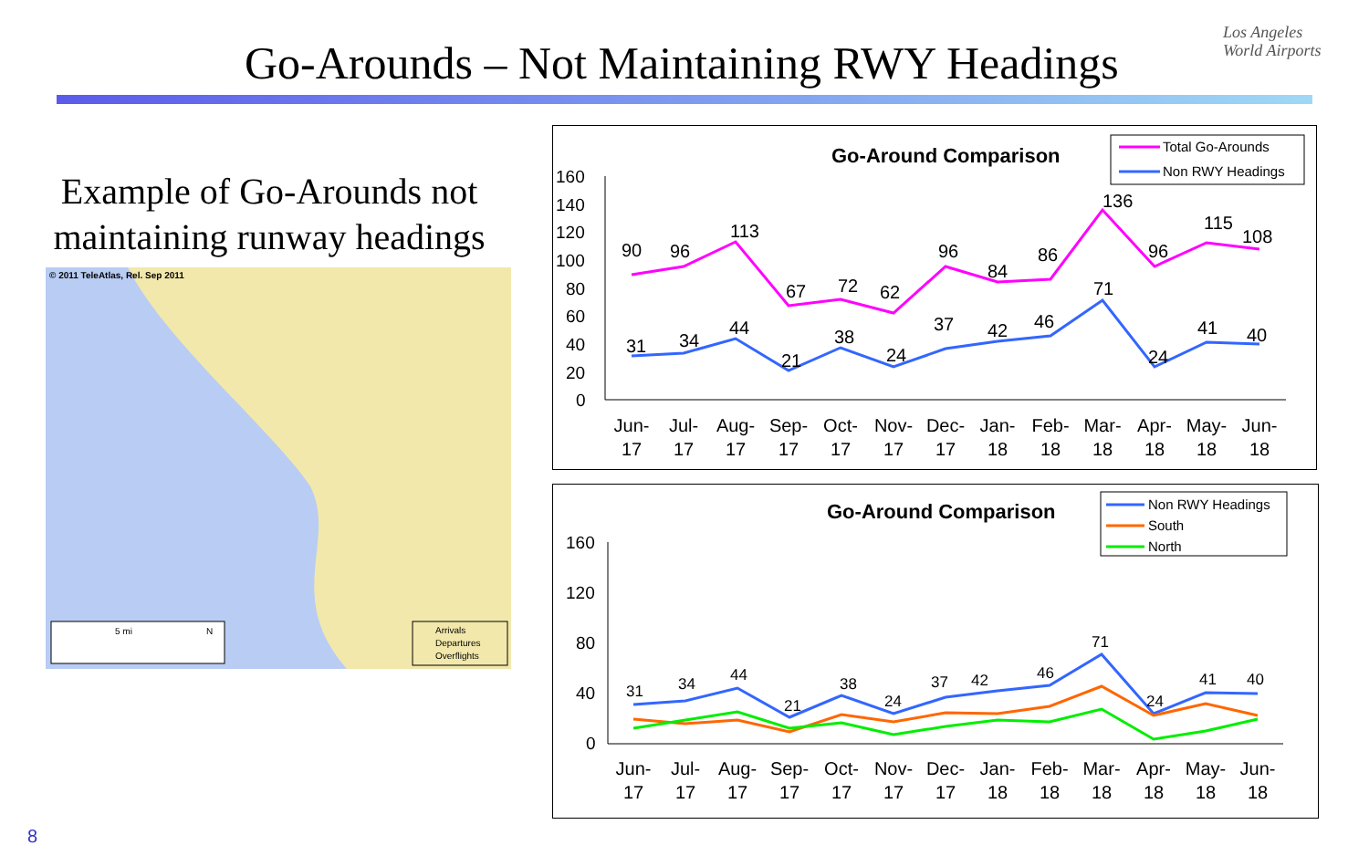Go-Arounds – Not Maintaining RWY Headings
Los Angeles
World Airports
Example of Go-Arounds not maintaining runway headings
© 2011 TeleAtlas, Rel. Sep 2011
5 mi
N
Arrivals
Departures
Overflights
Go-Around Comparison
Total Go-Arounds
Non RWY Headings
160
140
120
100
80
60
40
20
0
90
96
113
67
72
62
96
84
86
136
96
115
108
31
34
44
21
38
24
37
42
46
71
24
41
40
Jun-
Jul-
Aug-
Sep-
Oct-
Nov-
Dec-
Jan-
Feb-
Mar-
Apr-
May-
Jun-
17
17
17
17
17
17
17
18
18
18
18
18
18
Go-Around Comparison
Non RWY Headings
South
North
160
120
80
40
0
31
34
44
21
38
24
37
42
46
71
24
41
40
Jun-
Jul-
Aug-
Sep-
Oct-
Nov-
Dec-
Jan-
Feb-
Mar-
Apr-
May-
Jun-
17
17
17
17
17
17
17
18
18
18
18
18
18
8